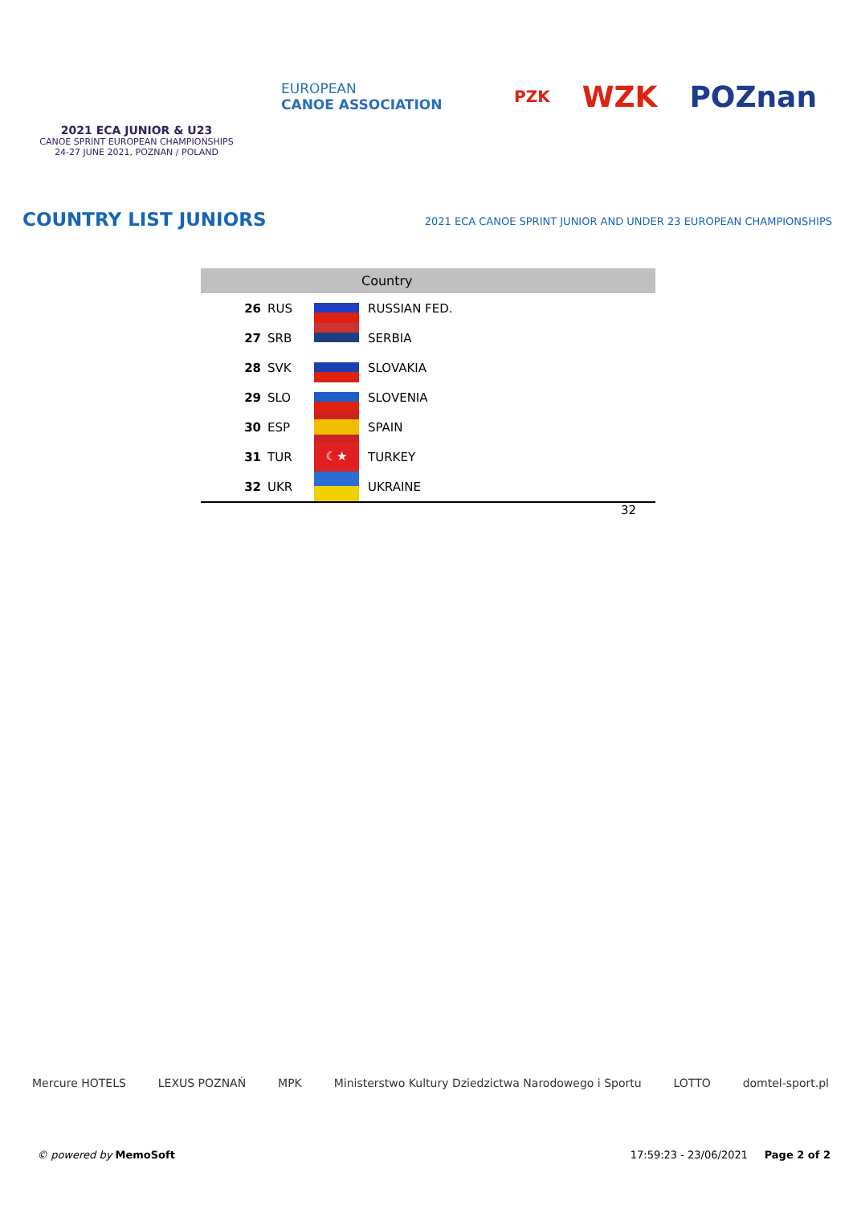2021 ECA JUNIOR & U23
CANOE SPRINT EUROPEAN CHAMPIONSHIPS
24-27 JUNE 2021, POZNAN / POLAND
EUROPEAN
CANOE ASSOCIATION
PZK
WZK POZnan
COUNTRY LIST JUNIORS
2021 ECA CANOE SPRINT JUNIOR AND UNDER 23 EUROPEAN CHAMPIONSHIPS
| Country | | | |
| --- | --- | --- | --- |
| 26 | RUS | | RUSSIAN FED. |
| 27 | SRB | | SERBIA |
| 28 | SVK | | SLOVAKIA |
| 29 | SLO | | SLOVENIA |
| 30 | ESP | | SPAIN |
| 31 | TUR | ☾★ | TURKEY |
| 32 | UKR | | UKRAINE |
| 32 | | | |
Mercure HOTELS LEXUS POZNAŃ MPK Ministerstwo Kultury Dziedzictwa Narodowego i Sportu LOTTO domtel-sport.pl
© powered by MemoSoft 17:59:23 - 23/06/2021 Page 2 of 2